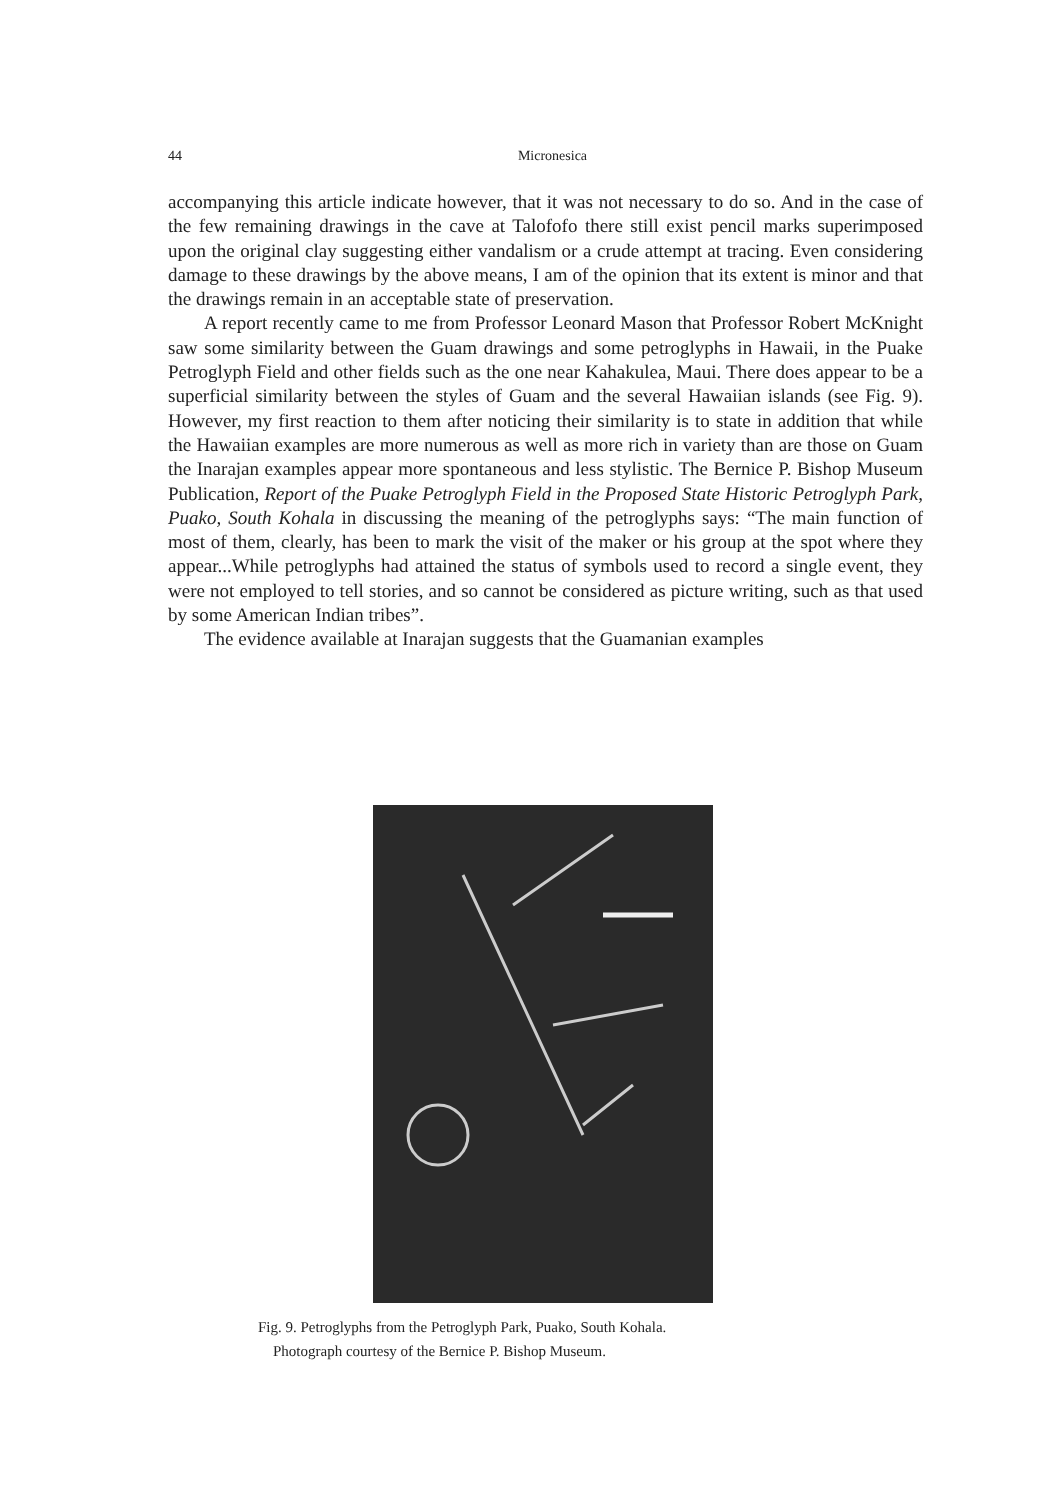44
Micronesica
accompanying this article indicate however, that it was not necessary to do so. And in the case of the few remaining drawings in the cave at Talofofo there still exist pencil marks superimposed upon the original clay suggesting either vandalism or a crude attempt at tracing. Even considering damage to these drawings by the above means, I am of the opinion that its extent is minor and that the drawings remain in an acceptable state of preservation.
A report recently came to me from Professor Leonard Mason that Professor Robert McKnight saw some similarity between the Guam drawings and some petroglyphs in Hawaii, in the Puake Petroglyph Field and other fields such as the one near Kahakulea, Maui. There does appear to be a superficial similarity between the styles of Guam and the several Hawaiian islands (see Fig. 9). However, my first reaction to them after noticing their similarity is to state in addition that while the Hawaiian examples are more numerous as well as more rich in variety than are those on Guam the Inarajan examples appear more spontaneous and less stylistic. The Bernice P. Bishop Museum Publication, Report of the Puake Petroglyph Field in the Proposed State Historic Petroglyph Park, Puako, South Kohala in discussing the meaning of the petroglyphs says: “The main function of most of them, clearly, has been to mark the visit of the maker or his group at the spot where they appear...While petroglyphs had attained the status of symbols used to record a single event, they were not employed to tell stories, and so cannot be considered as picture writing, such as that used by some American Indian tribes”.
The evidence available at Inarajan suggests that the Guamanian examples
Fig. 9. Petroglyphs from the Petroglyph Park, Puako, South Kohala.
Photograph courtesy of the Bernice P. Bishop Museum.